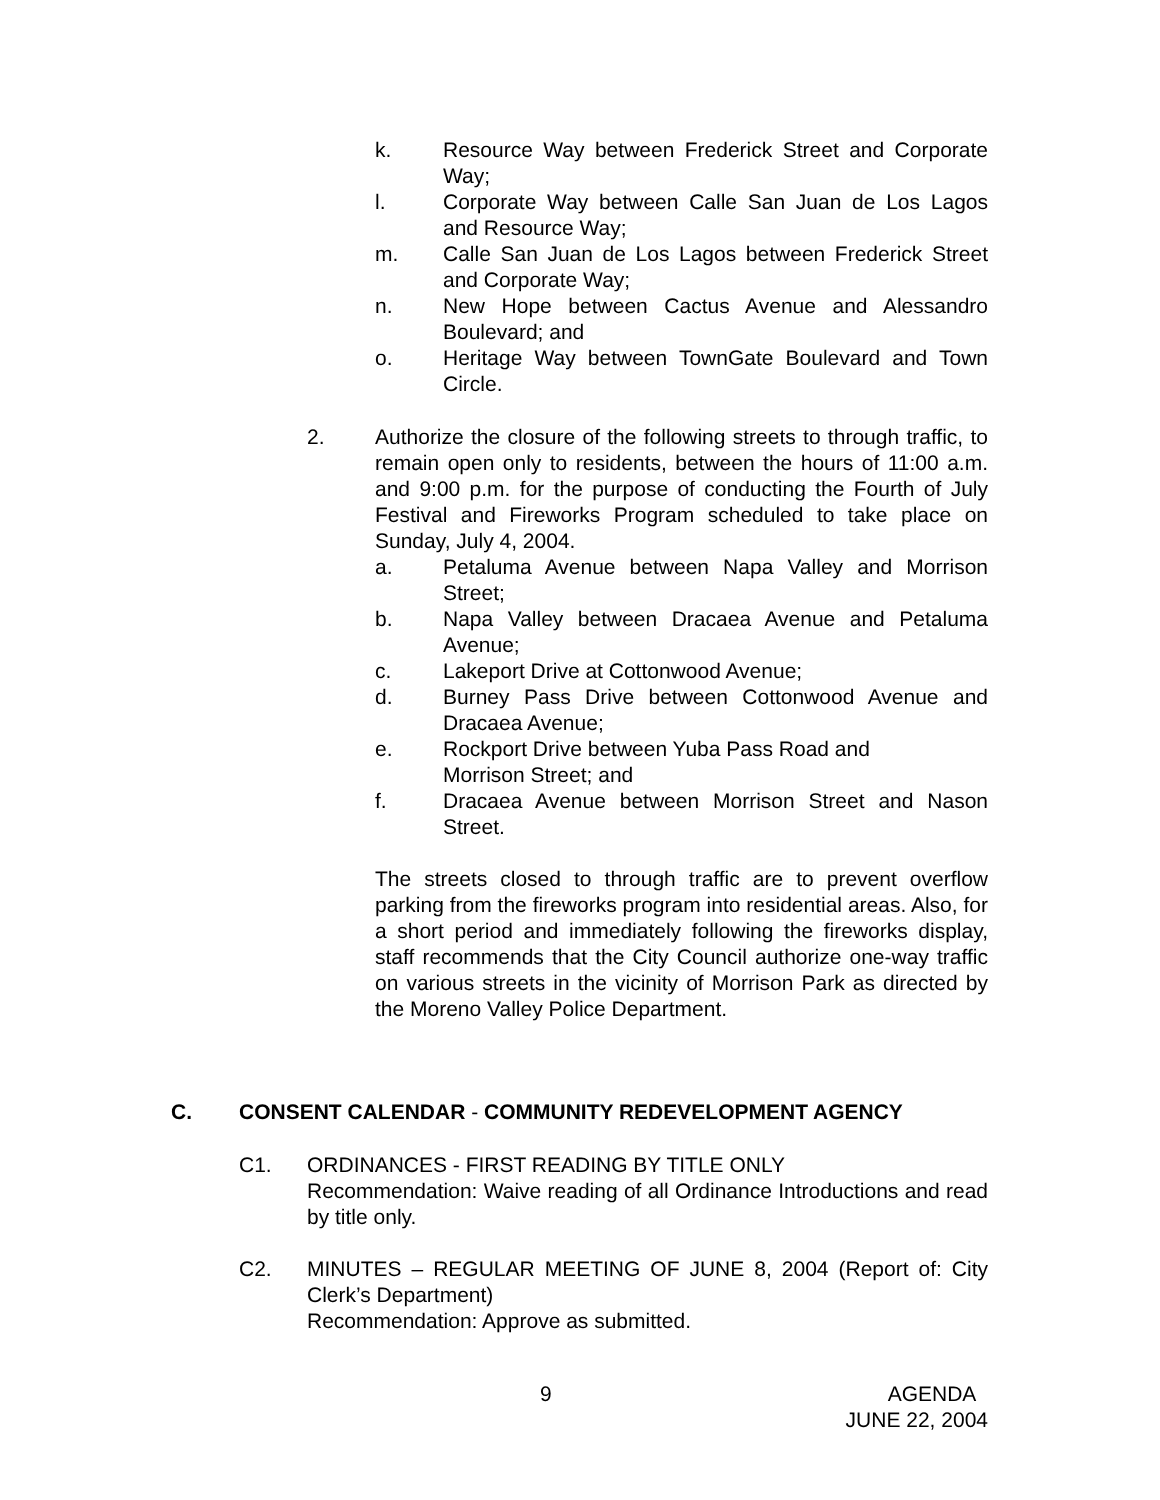k. Resource Way between Frederick Street and Corporate Way;
l. Corporate Way between Calle San Juan de Los Lagos and Resource Way;
m. Calle San Juan de Los Lagos between Frederick Street and Corporate Way;
n. New Hope between Cactus Avenue and Alessandro Boulevard; and
o. Heritage Way between TownGate Boulevard and Town Circle.
2. Authorize the closure of the following streets to through traffic, to remain open only to residents, between the hours of 11:00 a.m. and 9:00 p.m. for the purpose of conducting the Fourth of July Festival and Fireworks Program scheduled to take place on Sunday, July 4, 2004.
a. Petaluma Avenue between Napa Valley and Morrison Street;
b. Napa Valley between Dracaea Avenue and Petaluma Avenue;
c. Lakeport Drive at Cottonwood Avenue;
d. Burney Pass Drive between Cottonwood Avenue and Dracaea Avenue;
e. Rockport Drive between Yuba Pass Road and
Morrison Street; and
f. Dracaea Avenue between Morrison Street and Nason Street.
The streets closed to through traffic are to prevent overflow parking from the fireworks program into residential areas. Also, for a short period and immediately following the fireworks display, staff recommends that the City Council authorize one-way traffic on various streets in the vicinity of Morrison Park as directed by the Moreno Valley Police Department.
C. CONSENT CALENDAR - COMMUNITY REDEVELOPMENT AGENCY
C1. ORDINANCES - FIRST READING BY TITLE ONLY
Recommendation: Waive reading of all Ordinance Introductions and read by title only.
C2. MINUTES – REGULAR MEETING OF JUNE 8, 2004 (Report of: City Clerk’s Department)
Recommendation: Approve as submitted.
9
AGENDA
JUNE 22, 2004